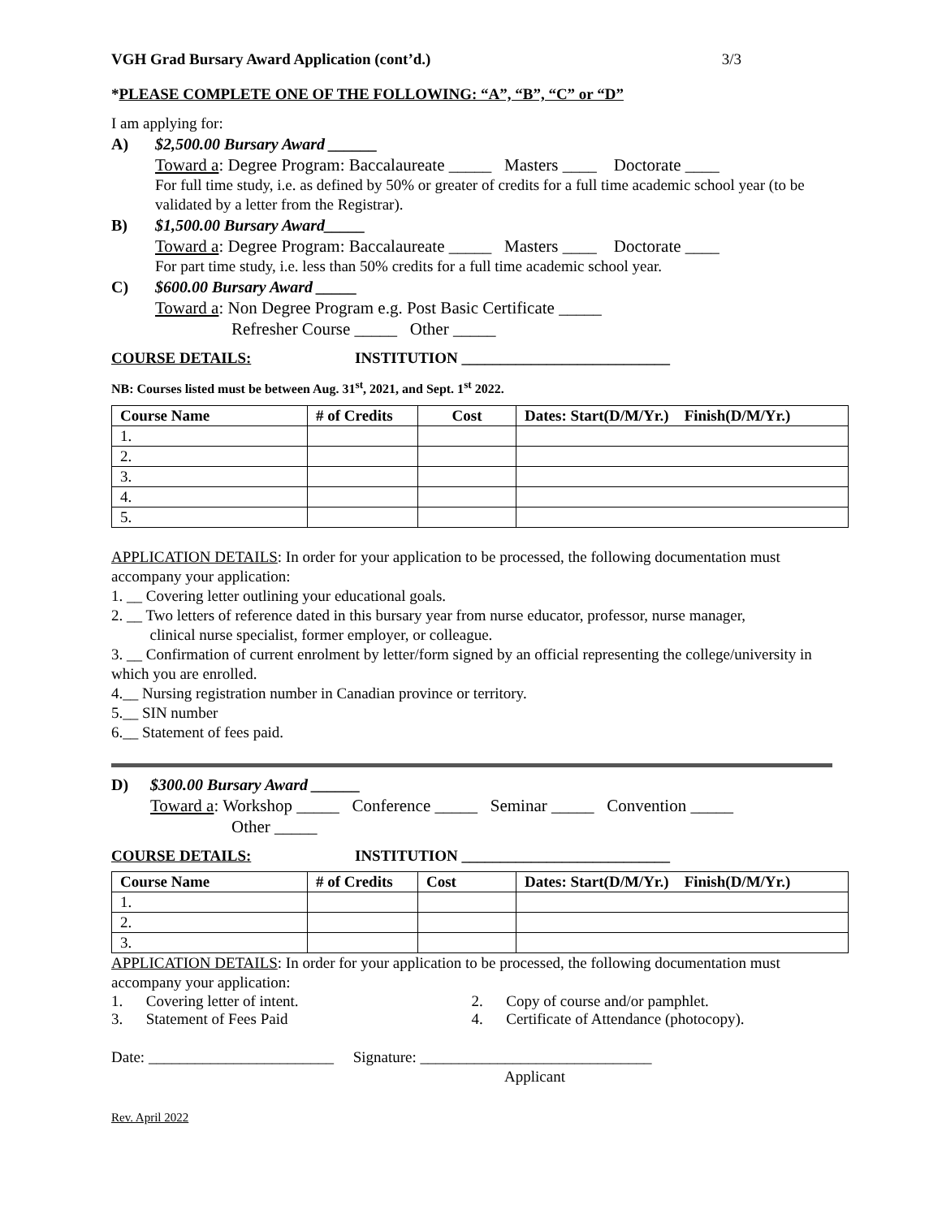VGH Grad Bursary Award Application (cont’d.) 3/3
*PLEASE COMPLETE ONE OF THE FOLLOWING: “A”, “B”, “C” or “D”
I am applying for:
A) $2,500.00 Bursary Award ______
Toward a: Degree Program: Baccalaureate _____ Masters ____ Doctorate ____
For full time study, i.e. as defined by 50% or greater of credits for a full time academic school year (to be validated by a letter from the Registrar).
B) $1,500.00 Bursary Award_____
Toward a: Degree Program: Baccalaureate _____ Masters ____ Doctorate ____
For part time study, i.e. less than 50% credits for a full time academic school year.
C) $600.00 Bursary Award _____
Toward a: Non Degree Program e.g. Post Basic Certificate _____
Refresher Course _____ Other _____
COURSE DETAILS: INSTITUTION ___________________________
NB: Courses listed must be between Aug. 31<sup>st</sup>, 2021, and Sept. 1<sup>st</sup> 2022.
| Course Name | # of Credits | Cost | Dates: Start(D/M/Yr.) Finish(D/M/Yr.) |
| --- | --- | --- | --- |
| 1. | | | |
| 2. | | | |
| 3. | | | |
| 4. | | | |
| 5. | | | |
APPLICATION DETAILS: In order for your application to be processed, the following documentation must accompany your application:
1. __ Covering letter outlining your educational goals.
2. __ Two letters of reference dated in this bursary year from nurse educator, professor, nurse manager,
clinical nurse specialist, former employer, or colleague.
3. __ Confirmation of current enrolment by letter/form signed by an official representing the college/university in which you are enrolled.
4.__ Nursing registration number in Canadian province or territory.
5.__ SIN number
6.__ Statement of fees paid.
D) $300.00 Bursary Award ______
Toward a: Workshop _____ Conference _____ Seminar _____ Convention _____
Other _____
COURSE DETAILS: INSTITUTION ___________________________
| Course Name | # of Credits | Cost | Dates: Start(D/M/Yr.) Finish(D/M/Yr.) |
| --- | --- | --- | --- |
| 1. | | | |
| 2. | | | |
| 3. | | | |
APPLICATION DETAILS: In order for your application to be processed, the following documentation must accompany your application:
1. Covering letter of intent. 2. Copy of course and/or pamphlet.
3. Statement of Fees Paid 4. Certificate of Attendance (photocopy).
Date: ________________________ Signature: ______________________________
Applicant
Rev. April 2022